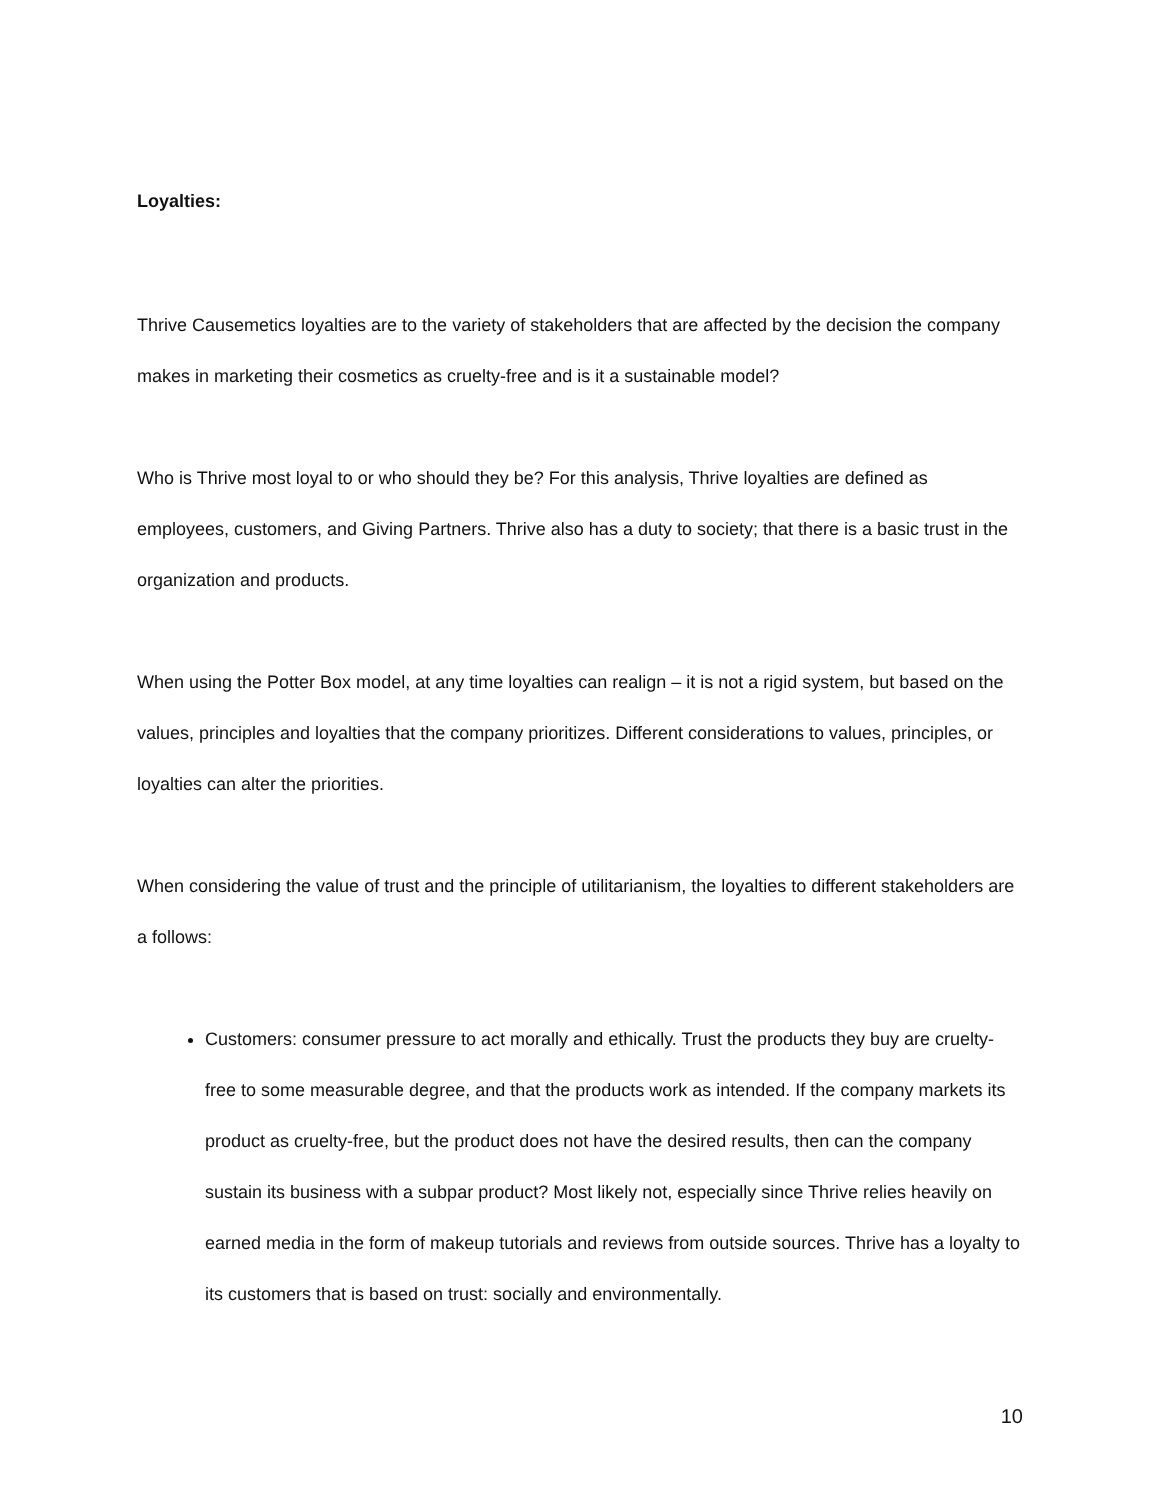Loyalties:
Thrive Causemetics loyalties are to the variety of stakeholders that are affected by the decision the company makes in marketing their cosmetics as cruelty-free and is it a sustainable model?
Who is Thrive most loyal to or who should they be? For this analysis, Thrive loyalties are defined as employees, customers, and Giving Partners. Thrive also has a duty to society; that there is a basic trust in the organization and products.
When using the Potter Box model, at any time loyalties can realign – it is not a rigid system, but based on the values, principles and loyalties that the company prioritizes. Different considerations to values, principles, or loyalties can alter the priorities.
When considering the value of trust and the principle of utilitarianism, the loyalties to different stakeholders are a follows:
Customers: consumer pressure to act morally and ethically. Trust the products they buy are cruelty-free to some measurable degree, and that the products work as intended. If the company markets its product as cruelty-free, but the product does not have the desired results, then can the company sustain its business with a subpar product? Most likely not, especially since Thrive relies heavily on earned media in the form of makeup tutorials and reviews from outside sources. Thrive has a loyalty to its customers that is based on trust: socially and environmentally.
10